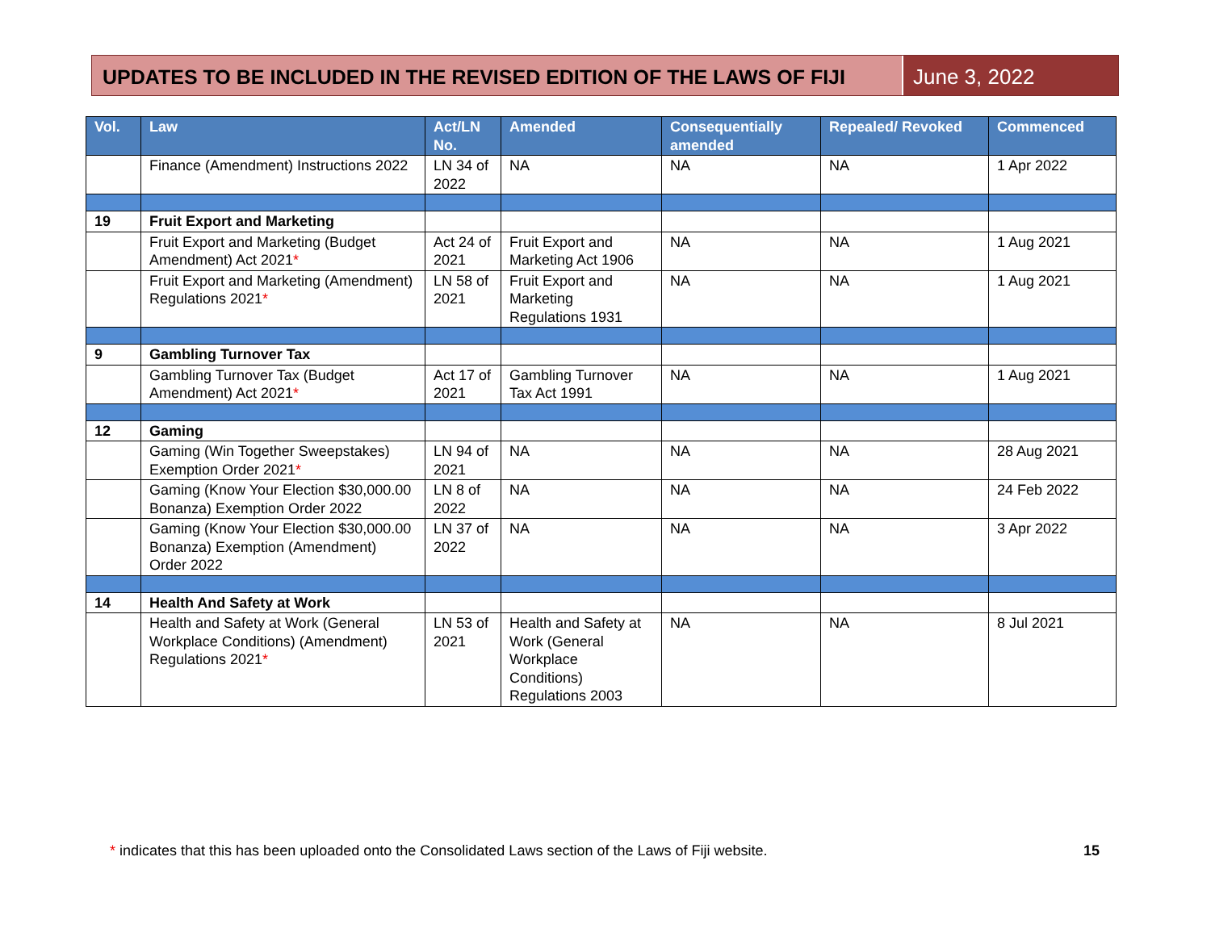UPDATES TO BE INCLUDED IN THE REVISED EDITION OF THE LAWS OF FIJI
June 3, 2022
| Vol. | Law | Act/LN No. | Amended | Consequentially amended | Repealed/ Revoked | Commenced |
| --- | --- | --- | --- | --- | --- | --- |
| | Finance (Amendment) Instructions 2022 | LN 34 of 2022 | NA | NA | NA | 1 Apr 2022 |
| 19 | Fruit Export and Marketing | | | | | |
| | Fruit Export and Marketing (Budget Amendment) Act 2021 * | Act 24 of 2021 | Fruit Export and Marketing Act 1906 | NA | NA | 1 Aug 2021 |
| | Fruit Export and Marketing (Amendment) Regulations 2021 * | LN 58 of 2021 | Fruit Export and Marketing Regulations 1931 | NA | NA | 1 Aug 2021 |
| 9 | Gambling Turnover Tax | | | | | |
| | Gambling Turnover Tax (Budget Amendment) Act 2021 * | Act 17 of 2021 | Gambling Turnover Tax Act 1991 | NA | NA | 1 Aug 2021 |
| 12 | Gaming | | | | | |
| | Gaming (Win Together Sweepstakes) Exemption Order 2021 * | LN 94 of 2021 | NA | NA | NA | 28 Aug 2021 |
| | Gaming (Know Your Election $30,000.00 Bonanza) Exemption Order 2022 | LN 8 of 2022 | NA | NA | NA | 24 Feb 2022 |
| | Gaming (Know Your Election $30,000.00 Bonanza) Exemption (Amendment) Order 2022 | LN 37 of 2022 | NA | NA | NA | 3 Apr 2022 |
| 14 | Health And Safety at Work | | | | | |
| | Health and Safety at Work (General Workplace Conditions) (Amendment) Regulations 2021 * | LN 53 of 2021 | Health and Safety at Work (General Workplace Conditions) Regulations 2003 | NA | NA | 8 Jul 2021 |
* indicates that this has been uploaded onto the Consolidated Laws section of the Laws of Fiji website.
15